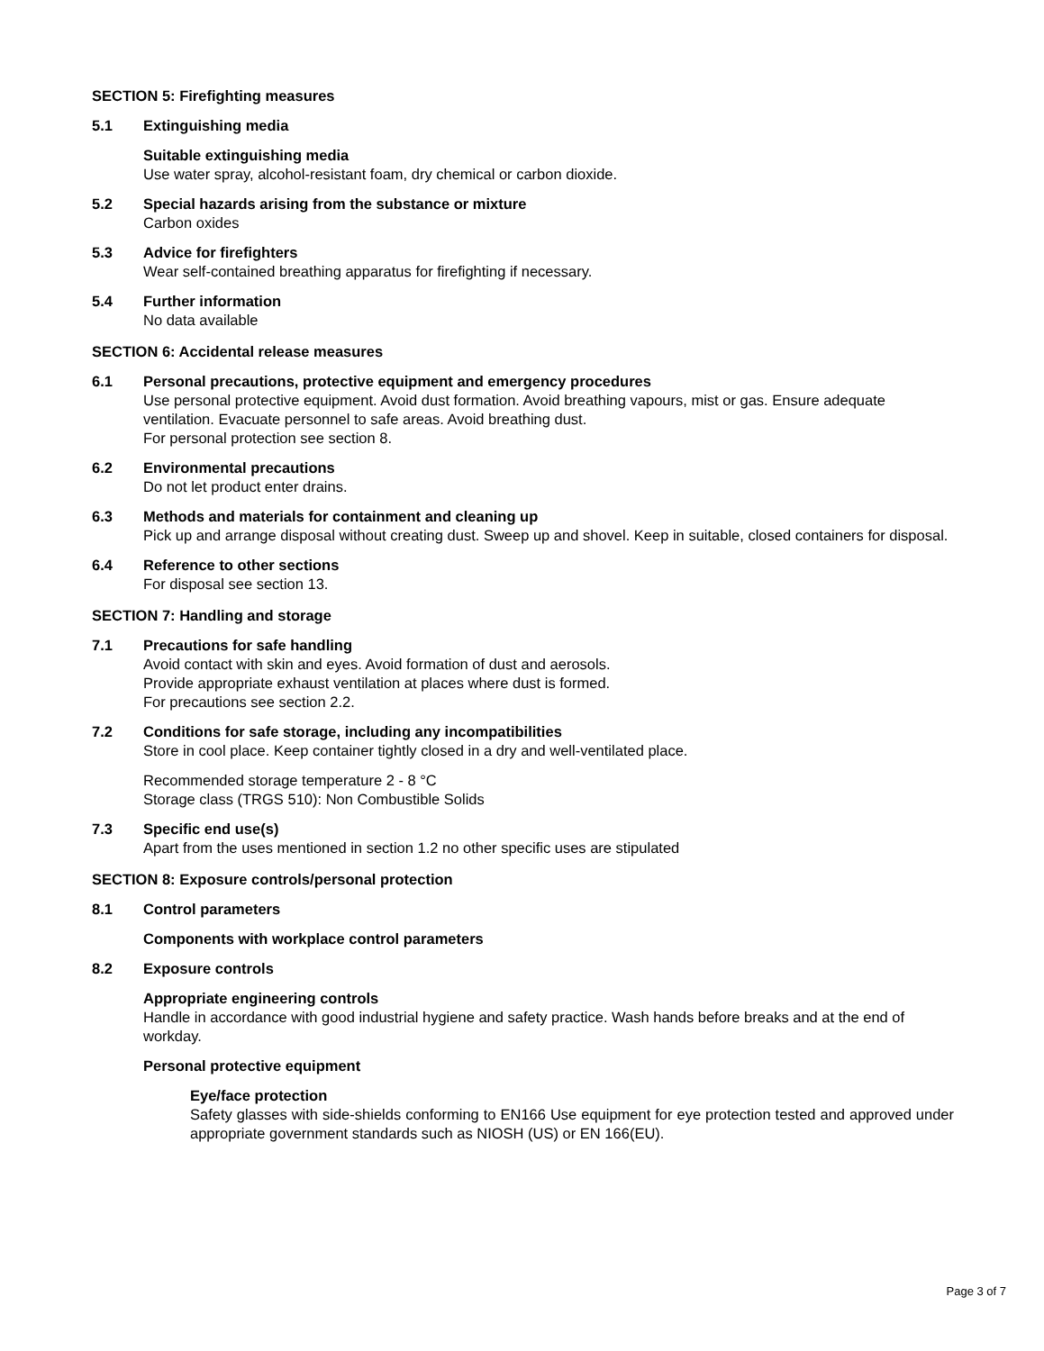SECTION 5: Firefighting measures
5.1 Extinguishing media
Suitable extinguishing media
Use water spray, alcohol-resistant foam, dry chemical or carbon dioxide.
5.2 Special hazards arising from the substance or mixture
Carbon oxides
5.3 Advice for firefighters
Wear self-contained breathing apparatus for firefighting if necessary.
5.4 Further information
No data available
SECTION 6: Accidental release measures
6.1 Personal precautions, protective equipment and emergency procedures
Use personal protective equipment. Avoid dust formation. Avoid breathing vapours, mist or gas. Ensure adequate ventilation. Evacuate personnel to safe areas. Avoid breathing dust.
For personal protection see section 8.
6.2 Environmental precautions
Do not let product enter drains.
6.3 Methods and materials for containment and cleaning up
Pick up and arrange disposal without creating dust. Sweep up and shovel. Keep in suitable, closed containers for disposal.
6.4 Reference to other sections
For disposal see section 13.
SECTION 7: Handling and storage
7.1 Precautions for safe handling
Avoid contact with skin and eyes. Avoid formation of dust and aerosols.
Provide appropriate exhaust ventilation at places where dust is formed.
For precautions see section 2.2.
7.2 Conditions for safe storage, including any incompatibilities
Store in cool place. Keep container tightly closed in a dry and well-ventilated place.
Recommended storage temperature 2 - 8 °C
Storage class (TRGS 510): Non Combustible Solids
7.3 Specific end use(s)
Apart from the uses mentioned in section 1.2 no other specific uses are stipulated
SECTION 8: Exposure controls/personal protection
8.1 Control parameters
Components with workplace control parameters
8.2 Exposure controls
Appropriate engineering controls
Handle in accordance with good industrial hygiene and safety practice. Wash hands before breaks and at the end of workday.
Personal protective equipment
Eye/face protection
Safety glasses with side-shields conforming to EN166 Use equipment for eye protection tested and approved under appropriate government standards such as NIOSH (US) or EN 166(EU).
Page 3 of 7